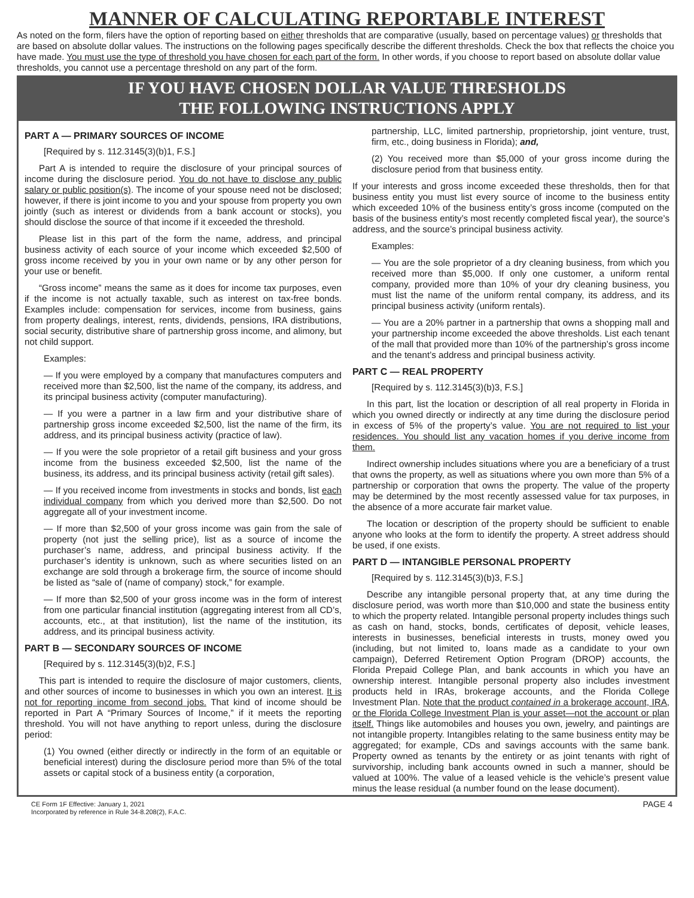MANNER OF CALCULATING REPORTABLE INTEREST
As noted on the form, filers have the option of reporting based on either thresholds that are comparative (usually, based on percentage values) or thresholds that are based on absolute dollar values. The instructions on the following pages specifically describe the different thresholds. Check the box that reflects the choice you have made. You must use the type of threshold you have chosen for each part of the form. In other words, if you choose to report based on absolute dollar value thresholds, you cannot use a percentage threshold on any part of the form.
IF YOU HAVE CHOSEN DOLLAR VALUE THRESHOLDS
THE FOLLOWING INSTRUCTIONS APPLY
PART A — PRIMARY SOURCES OF INCOME
[Required by s. 112.3145(3)(b)1, F.S.]
Part A is intended to require the disclosure of your principal sources of income during the disclosure period. You do not have to disclose any public salary or public position(s). The income of your spouse need not be disclosed; however, if there is joint income to you and your spouse from property you own jointly (such as interest or dividends from a bank account or stocks), you should disclose the source of that income if it exceeded the threshold.
Please list in this part of the form the name, address, and principal business activity of each source of your income which exceeded $2,500 of gross income received by you in your own name or by any other person for your use or benefit.
“Gross income” means the same as it does for income tax purposes, even if the income is not actually taxable, such as interest on tax-free bonds. Examples include: compensation for services, income from business, gains from property dealings, interest, rents, dividends, pensions, IRA distributions, social security, distributive share of partnership gross income, and alimony, but not child support.
Examples:
— If you were employed by a company that manufactures computers and received more than $2,500, list the name of the company, its address, and its principal business activity (computer manufacturing).
— If you were a partner in a law firm and your distributive share of partnership gross income exceeded $2,500, list the name of the firm, its address, and its principal business activity (practice of law).
— If you were the sole proprietor of a retail gift business and your gross income from the business exceeded $2,500, list the name of the business, its address, and its principal business activity (retail gift sales).
— If you received income from investments in stocks and bonds, list each individual company from which you derived more than $2,500. Do not aggregate all of your investment income.
— If more than $2,500 of your gross income was gain from the sale of property (not just the selling price), list as a source of income the purchaser’s name, address, and principal business activity. If the purchaser’s identity is unknown, such as where securities listed on an exchange are sold through a brokerage firm, the source of income should be listed as “sale of (name of company) stock,” for example.
— If more than $2,500 of your gross income was in the form of interest from one particular financial institution (aggregating interest from all CD’s, accounts, etc., at that institution), list the name of the institution, its address, and its principal business activity.
PART B — SECONDARY SOURCES OF INCOME
[Required by s. 112.3145(3)(b)2, F.S.]
This part is intended to require the disclosure of major customers, clients, and other sources of income to businesses in which you own an interest. It is not for reporting income from second jobs. That kind of income should be reported in Part A “Primary Sources of Income,” if it meets the reporting threshold. You will not have anything to report unless, during the disclosure period:
(1) You owned (either directly or indirectly in the form of an equitable or beneficial interest) during the disclosure period more than 5% of the total assets or capital stock of a business entity (a corporation,
partnership, LLC, limited partnership, proprietorship, joint venture, trust, firm, etc., doing business in Florida); and,
(2) You received more than $5,000 of your gross income during the disclosure period from that business entity.
If your interests and gross income exceeded these thresholds, then for that business entity you must list every source of income to the business entity which exceeded 10% of the business entity’s gross income (computed on the basis of the business entity’s most recently completed fiscal year), the source’s address, and the source’s principal business activity.
Examples:
— You are the sole proprietor of a dry cleaning business, from which you received more than $5,000. If only one customer, a uniform rental company, provided more than 10% of your dry cleaning business, you must list the name of the uniform rental company, its address, and its principal business activity (uniform rentals).
— You are a 20% partner in a partnership that owns a shopping mall and your partnership income exceeded the above thresholds. List each tenant of the mall that provided more than 10% of the partnership’s gross income and the tenant’s address and principal business activity.
PART C — REAL PROPERTY
[Required by s. 112.3145(3)(b)3, F.S.]
In this part, list the location or description of all real property in Florida in which you owned directly or indirectly at any time during the disclosure period in excess of 5% of the property’s value. You are not required to list your residences. You should list any vacation homes if you derive income from them.
Indirect ownership includes situations where you are a beneficiary of a trust that owns the property, as well as situations where you own more than 5% of a partnership or corporation that owns the property. The value of the property may be determined by the most recently assessed value for tax purposes, in the absence of a more accurate fair market value.
The location or description of the property should be sufficient to enable anyone who looks at the form to identify the property. A street address should be used, if one exists.
PART D — INTANGIBLE PERSONAL PROPERTY
[Required by s. 112.3145(3)(b)3, F.S.]
Describe any intangible personal property that, at any time during the disclosure period, was worth more than $10,000 and state the business entity to which the property related. Intangible personal property includes things such as cash on hand, stocks, bonds, certificates of deposit, vehicle leases, interests in businesses, beneficial interests in trusts, money owed you (including, but not limited to, loans made as a candidate to your own campaign), Deferred Retirement Option Program (DROP) accounts, the Florida Prepaid College Plan, and bank accounts in which you have an ownership interest. Intangible personal property also includes investment products held in IRAs, brokerage accounts, and the Florida College Investment Plan. Note that the product contained in a brokerage account, IRA, or the Florida College Investment Plan is your asset—not the account or plan itself. Things like automobiles and houses you own, jewelry, and paintings are not intangible property. Intangibles relating to the same business entity may be aggregated; for example, CDs and savings accounts with the same bank. Property owned as tenants by the entirety or as joint tenants with right of survivorship, including bank accounts owned in such a manner, should be valued at 100%. The value of a leased vehicle is the vehicle’s present value minus the lease residual (a number found on the lease document).
CE Form 1F Effective: January 1, 2021
Incorporated by reference in Rule 34-8.208(2), F.A.C.
PAGE 4